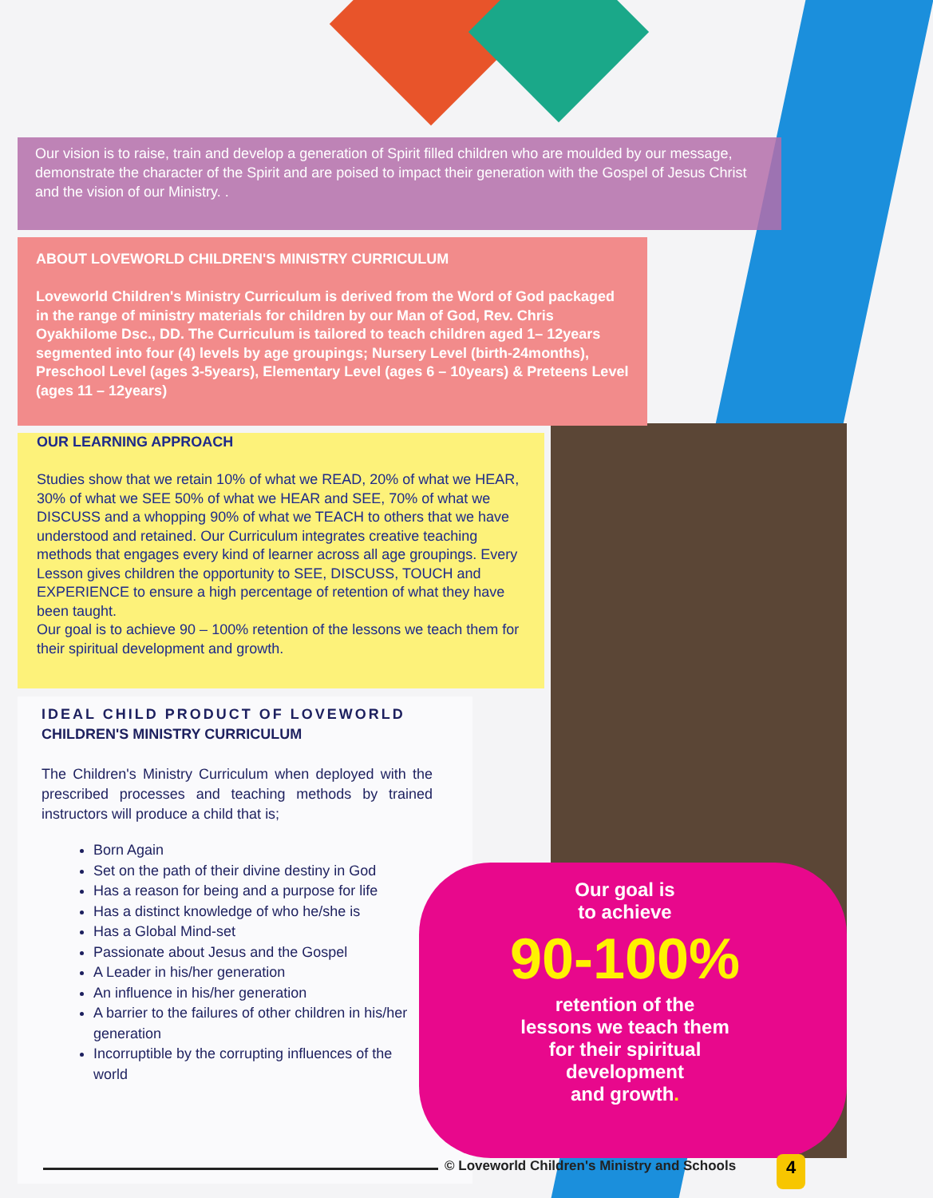Our vision is to raise, train and develop a generation of Spirit filled children who are moulded by our message, demonstrate the character of the Spirit and are poised to impact their generation with the Gospel of Jesus Christ and the vision of our Ministry. .
ABOUT LOVEWORLD CHILDREN'S MINISTRY CURRICULUM
Loveworld Children's Ministry Curriculum is derived from the Word of God packaged in the range of ministry materials for children by our Man of God, Rev. Chris Oyakhilome Dsc., DD. The Curriculum is tailored to teach children aged 1– 12years segmented into four (4) levels by age groupings; Nursery Level (birth-24months), Preschool Level (ages 3-5years), Elementary Level (ages 6 – 10years) & Preteens Level (ages 11 – 12years)
OUR LEARNING APPROACH
Studies show that we retain 10% of what we READ, 20% of what we HEAR, 30% of what we SEE 50% of what we HEAR and SEE, 70% of what we DISCUSS and a whopping 90% of what we TEACH to others that we have understood and retained. Our Curriculum integrates creative teaching methods that engages every kind of learner across all age groupings. Every Lesson gives children the opportunity to SEE, DISCUSS, TOUCH and EXPERIENCE to ensure a high percentage of retention of what they have been taught.
Our goal is to achieve 90 – 100% retention of the lessons we teach them for their spiritual development and growth.
IDEAL CHILD PRODUCT OF LOVEWORLD
CHILDREN'S MINISTRY CURRICULUM
The Children's Ministry Curriculum when deployed with the prescribed processes and teaching methods by trained instructors will produce a child that is;
Born Again
Set on the path of their divine destiny in God
Has a reason for being and a purpose for life
Has a distinct knowledge of who he/she is
Has a Global Mind-set
Passionate about Jesus and the Gospel
A Leader in his/her generation
An influence in his/her generation
A barrier to the failures of other children in his/her generation
Incorruptible by the corrupting influences of the world
Our goal is
to achieve
90-100%
retention of the
lessons we teach them
for their spiritual
development
and growth.
© Loveworld Children's Ministry and Schools
4